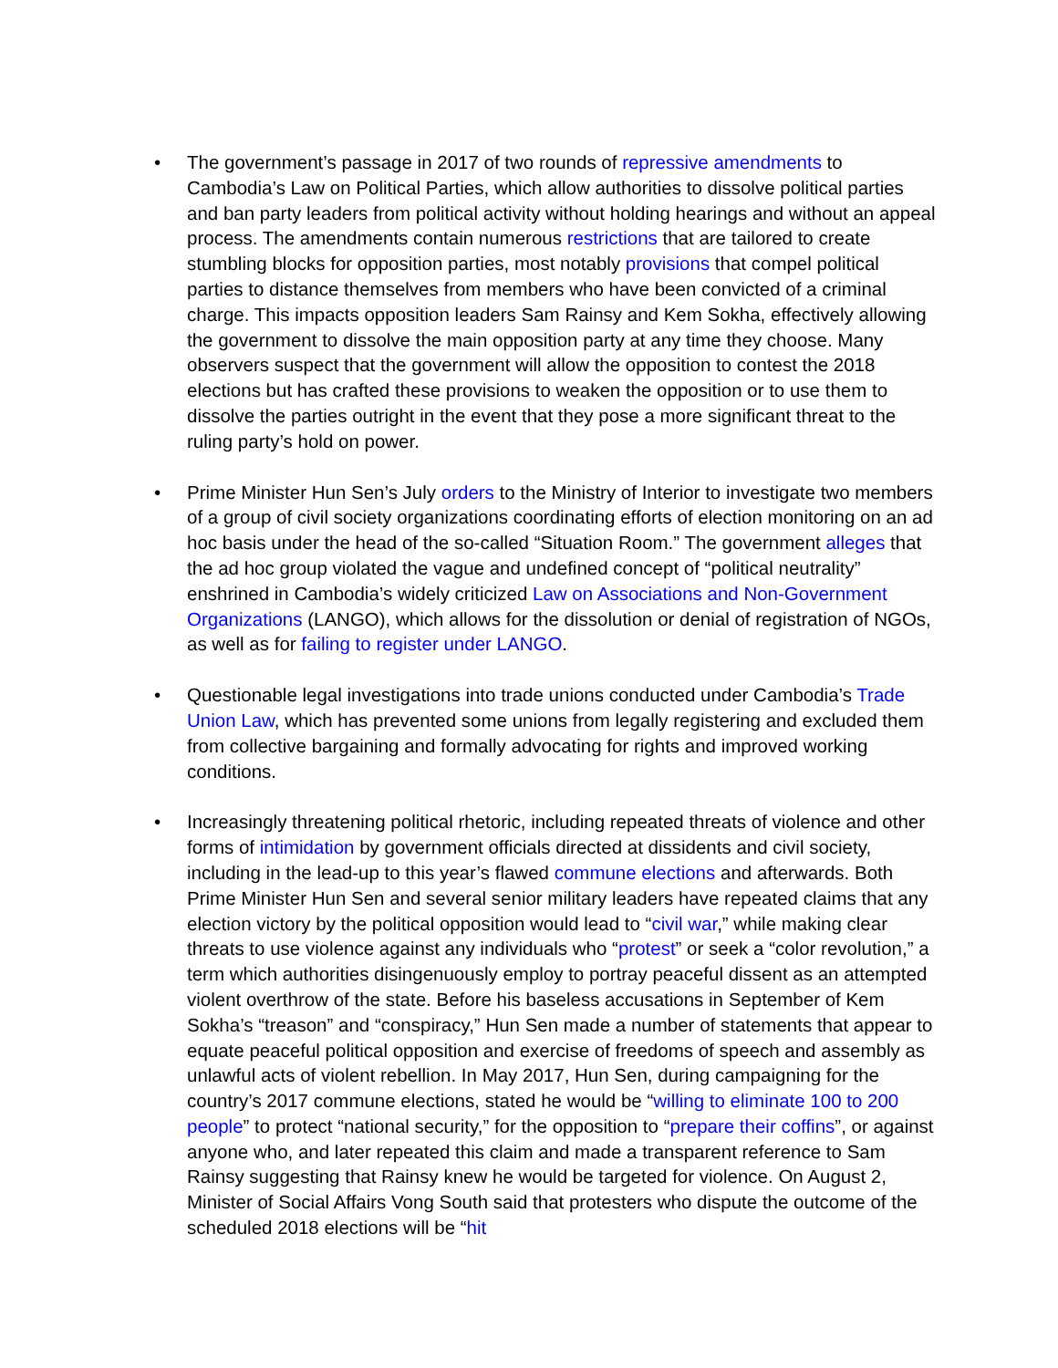• The government’s passage in 2017 of two rounds of repressive amendments to Cambodia’s Law on Political Parties, which allow authorities to dissolve political parties and ban party leaders from political activity without holding hearings and without an appeal process. The amendments contain numerous restrictions that are tailored to create stumbling blocks for opposition parties, most notably provisions that compel political parties to distance themselves from members who have been convicted of a criminal charge. This impacts opposition leaders Sam Rainsy and Kem Sokha, effectively allowing the government to dissolve the main opposition party at any time they choose. Many observers suspect that the government will allow the opposition to contest the 2018 elections but has crafted these provisions to weaken the opposition or to use them to dissolve the parties outright in the event that they pose a more significant threat to the ruling party’s hold on power.
• Prime Minister Hun Sen’s July orders to the Ministry of Interior to investigate two members of a group of civil society organizations coordinating efforts of election monitoring on an ad hoc basis under the head of the so-called “Situation Room.” The government alleges that the ad hoc group violated the vague and undefined concept of “political neutrality” enshrined in Cambodia’s widely criticized Law on Associations and Non-Government Organizations (LANGO), which allows for the dissolution or denial of registration of NGOs, as well as for failing to register under LANGO.
• Questionable legal investigations into trade unions conducted under Cambodia’s Trade Union Law, which has prevented some unions from legally registering and excluded them from collective bargaining and formally advocating for rights and improved working conditions.
• Increasingly threatening political rhetoric, including repeated threats of violence and other forms of intimidation by government officials directed at dissidents and civil society, including in the lead-up to this year’s flawed commune elections and afterwards. Both Prime Minister Hun Sen and several senior military leaders have repeated claims that any election victory by the political opposition would lead to “civil war,” while making clear threats to use violence against any individuals who “protest” or seek a “color revolution,” a term which authorities disingenuously employ to portray peaceful dissent as an attempted violent overthrow of the state. Before his baseless accusations in September of Kem Sokha’s “treason” and “conspiracy,” Hun Sen made a number of statements that appear to equate peaceful political opposition and exercise of freedoms of speech and assembly as unlawful acts of violent rebellion. In May 2017, Hun Sen, during campaigning for the country’s 2017 commune elections, stated he would be “willing to eliminate 100 to 200 people” to protect “national security,” for the opposition to “prepare their coffins”, or against anyone who, and later repeated this claim and made a transparent reference to Sam Rainsy suggesting that Rainsy knew he would be targeted for violence. On August 2, Minister of Social Affairs Vong South said that protesters who dispute the outcome of the scheduled 2018 elections will be “hit